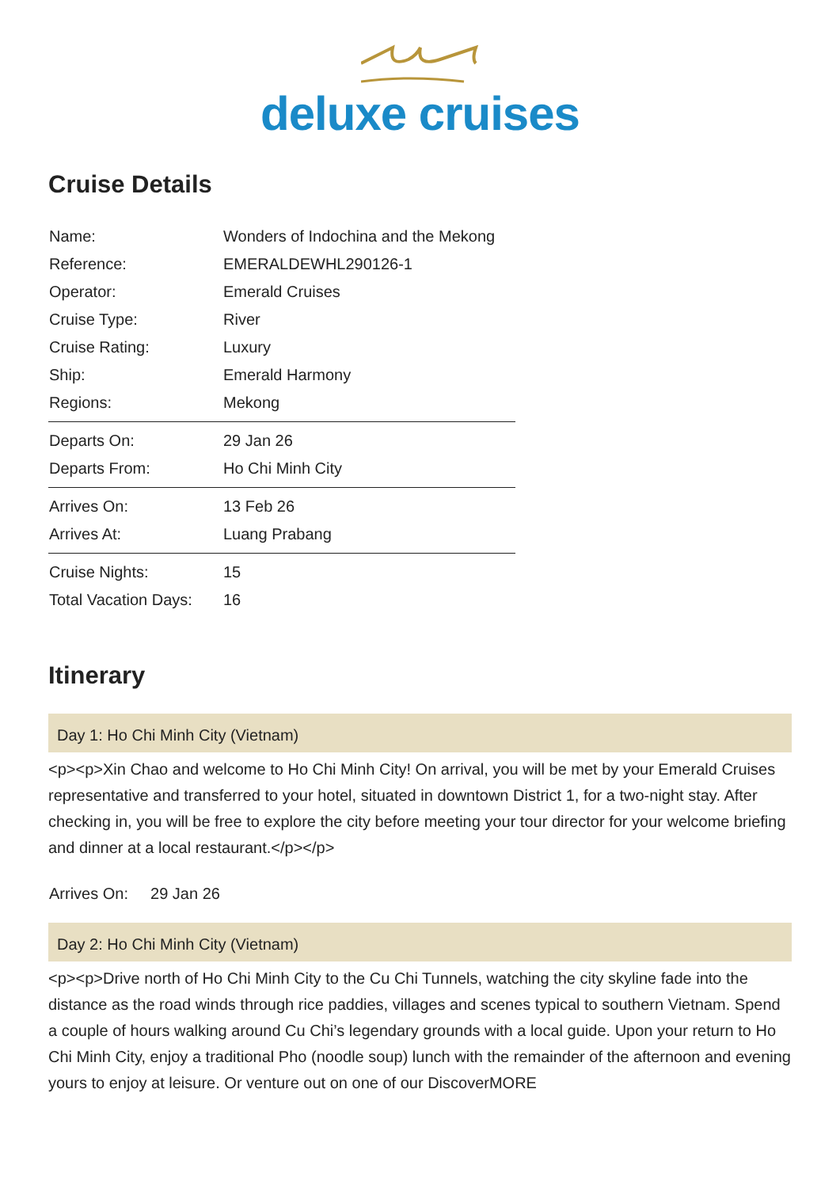deluxe cruises
Cruise Details
| Name: | Wonders of Indochina and the Mekong |
| Reference: | EMERALDEWHL290126-1 |
| Operator: | Emerald Cruises |
| Cruise Type: | River |
| Cruise Rating: | Luxury |
| Ship: | Emerald Harmony |
| Regions: | Mekong |
| Departs On: | 29 Jan 26 |
| Departs From: | Ho Chi Minh City |
| Arrives On: | 13 Feb 26 |
| Arrives At: | Luang Prabang |
| Cruise Nights: | 15 |
| Total Vacation Days: | 16 |
Itinerary
Day 1: Ho Chi Minh City (Vietnam)
<p><p>Xin Chao and welcome to Ho Chi Minh City! On arrival, you will be met by your Emerald Cruises representative and transferred to your hotel, situated in downtown District 1, for a two-night stay. After checking in, you will be free to explore the city before meeting your tour director for your welcome briefing and dinner at a local restaurant.</p></p>
Arrives On: 29 Jan 26
Day 2: Ho Chi Minh City (Vietnam)
<p><p>Drive north of Ho Chi Minh City to the Cu Chi Tunnels, watching the city skyline fade into the distance as the road winds through rice paddies, villages and scenes typical to southern Vietnam. Spend a couple of hours walking around Cu Chi’s legendary grounds with a local guide. Upon your return to Ho Chi Minh City, enjoy a traditional Pho (noodle soup) lunch with the remainder of the afternoon and evening yours to enjoy at leisure. Or venture out on one of our DiscoverMORE